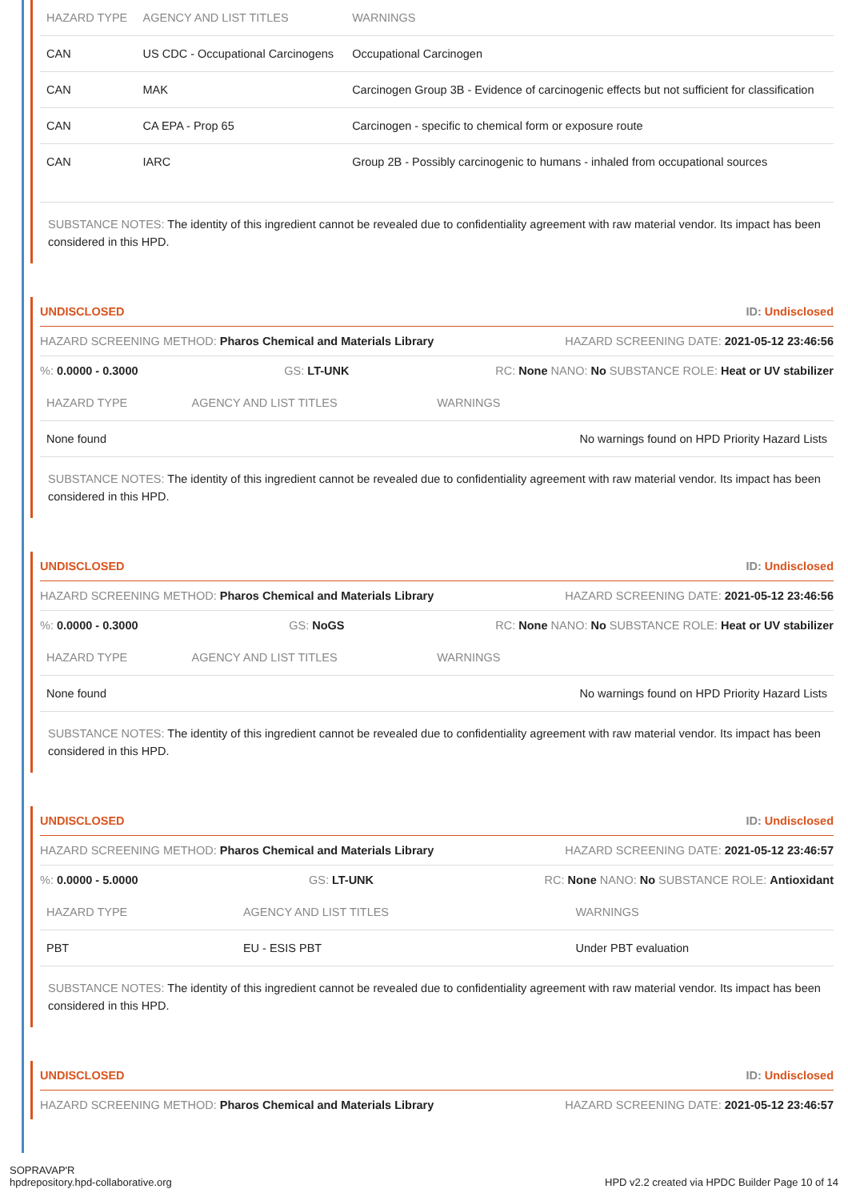| HAZARD TYPE | AGENCY AND LIST TITLES | WARNINGS |
| --- | --- | --- |
| CAN | US CDC - Occupational Carcinogens | Occupational Carcinogen |
| CAN | MAK | Carcinogen Group 3B - Evidence of carcinogenic effects but not sufficient for classification |
| CAN | CA EPA - Prop 65 | Carcinogen - specific to chemical form or exposure route |
| CAN | IARC | Group 2B - Possibly carcinogenic to humans - inhaled from occupational sources |
SUBSTANCE NOTES: The identity of this ingredient cannot be revealed due to confidentiality agreement with raw material vendor. Its impact has been considered in this HPD.
UNDISCLOSED ID: Undisclosed
HAZARD SCREENING METHOD: Pharos Chemical and Materials Library HAZARD SCREENING DATE: 2021-05-12 23:46:56
%: 0.0000 - 0.3000 GS: LT-UNK RC: None NANO: No SUBSTANCE ROLE: Heat or UV stabilizer
| HAZARD TYPE | AGENCY AND LIST TITLES | WARNINGS |
| --- | --- | --- |
| None found | | No warnings found on HPD Priority Hazard Lists |
SUBSTANCE NOTES: The identity of this ingredient cannot be revealed due to confidentiality agreement with raw material vendor. Its impact has been considered in this HPD.
UNDISCLOSED ID: Undisclosed
HAZARD SCREENING METHOD: Pharos Chemical and Materials Library HAZARD SCREENING DATE: 2021-05-12 23:46:56
%: 0.0000 - 0.3000 GS: NoGS RC: None NANO: No SUBSTANCE ROLE: Heat or UV stabilizer
| HAZARD TYPE | AGENCY AND LIST TITLES | WARNINGS |
| --- | --- | --- |
| None found | | No warnings found on HPD Priority Hazard Lists |
SUBSTANCE NOTES: The identity of this ingredient cannot be revealed due to confidentiality agreement with raw material vendor. Its impact has been considered in this HPD.
UNDISCLOSED ID: Undisclosed
HAZARD SCREENING METHOD: Pharos Chemical and Materials Library HAZARD SCREENING DATE: 2021-05-12 23:46:57
%: 0.0000 - 5.0000 GS: LT-UNK RC: None NANO: No SUBSTANCE ROLE: Antioxidant
| HAZARD TYPE | AGENCY AND LIST TITLES | WARNINGS |
| --- | --- | --- |
| PBT | EU - ESIS PBT | Under PBT evaluation |
SUBSTANCE NOTES: The identity of this ingredient cannot be revealed due to confidentiality agreement with raw material vendor. Its impact has been considered in this HPD.
UNDISCLOSED ID: Undisclosed
HAZARD SCREENING METHOD: Pharos Chemical and Materials Library HAZARD SCREENING DATE: 2021-05-12 23:46:57
SOPRAVAP'R
hpdrepository.hpd-collaborative.org
HPD v2.2 created via HPDC Builder Page 10 of 14